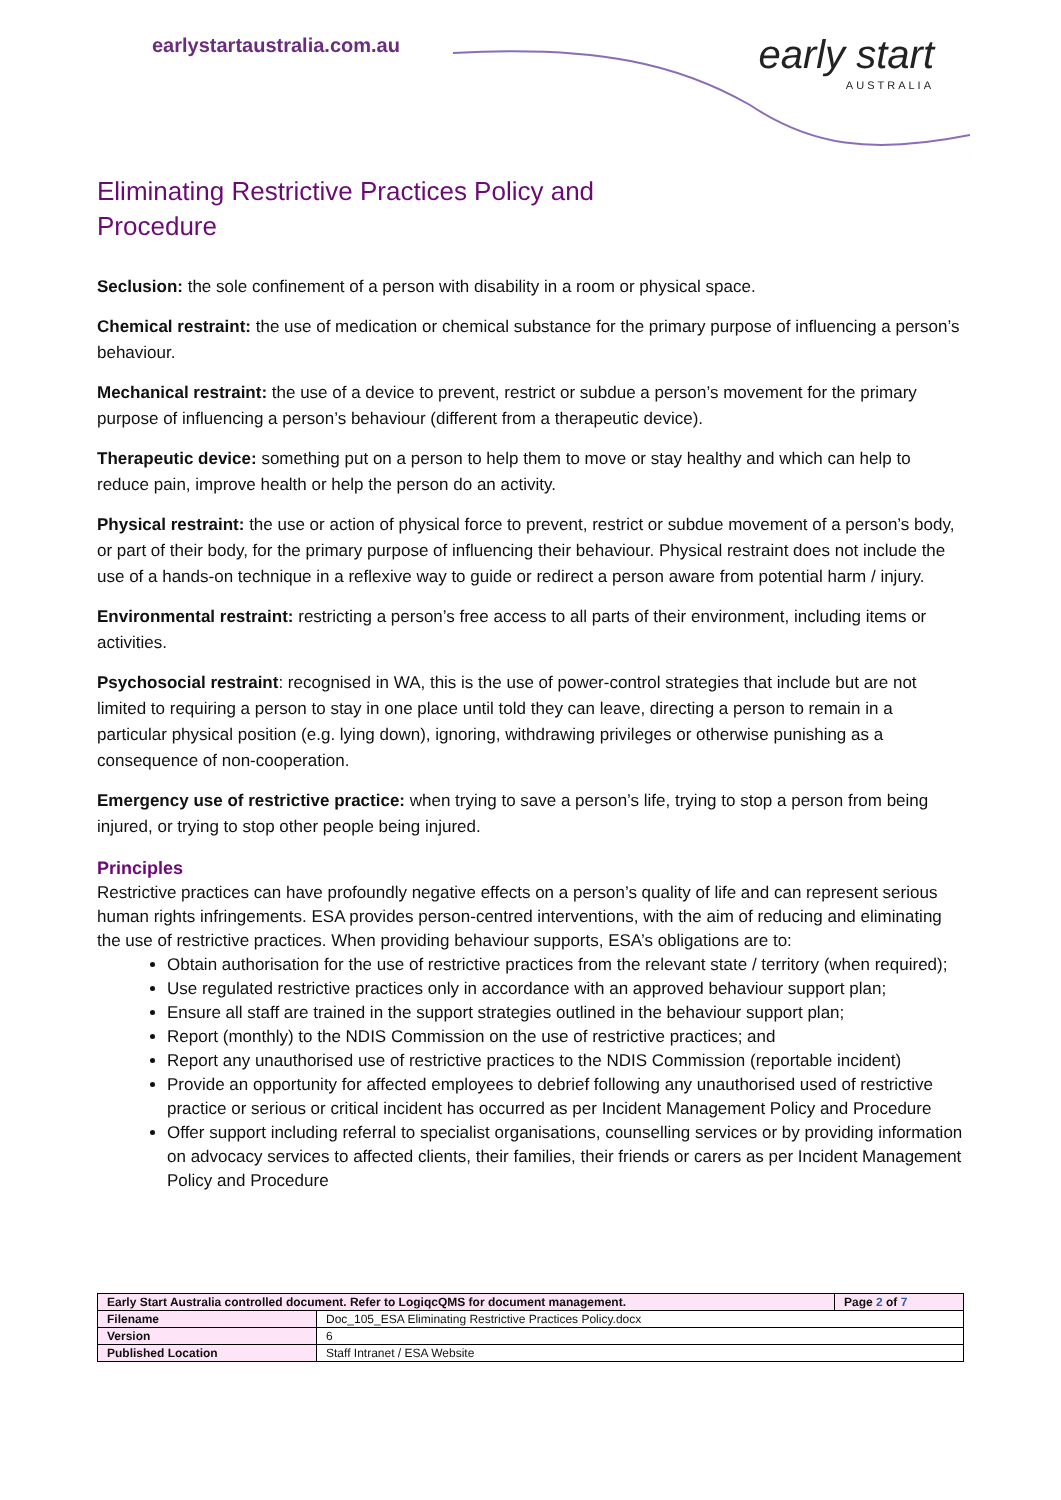earlystartaustralia.com.au
early start
AUSTRALIA
Eliminating Restrictive Practices Policy and
Procedure
Seclusion: the sole confinement of a person with disability in a room or physical space.
Chemical restraint: the use of medication or chemical substance for the primary purpose of influencing a person’s behaviour.
Mechanical restraint: the use of a device to prevent, restrict or subdue a person’s movement for the primary purpose of influencing a person’s behaviour (different from a therapeutic device).
Therapeutic device: something put on a person to help them to move or stay healthy and which can help to reduce pain, improve health or help the person do an activity.
Physical restraint: the use or action of physical force to prevent, restrict or subdue movement of a person’s body, or part of their body, for the primary purpose of influencing their behaviour. Physical restraint does not include the use of a hands-on technique in a reflexive way to guide or redirect a person aware from potential harm / injury.
Environmental restraint: restricting a person’s free access to all parts of their environment, including items or activities.
Psychosocial restraint: recognised in WA, this is the use of power-control strategies that include but are not limited to requiring a person to stay in one place until told they can leave, directing a person to remain in a particular physical position (e.g. lying down), ignoring, withdrawing privileges or otherwise punishing as a consequence of non-cooperation.
Emergency use of restrictive practice: when trying to save a person’s life, trying to stop a person from being injured, or trying to stop other people being injured.
Principles
Restrictive practices can have profoundly negative effects on a person’s quality of life and can represent serious human rights infringements. ESA provides person-centred interventions, with the aim of reducing and eliminating the use of restrictive practices. When providing behaviour supports, ESA’s obligations are to:
Obtain authorisation for the use of restrictive practices from the relevant state / territory (when required);
Use regulated restrictive practices only in accordance with an approved behaviour support plan;
Ensure all staff are trained in the support strategies outlined in the behaviour support plan;
Report (monthly) to the NDIS Commission on the use of restrictive practices; and
Report any unauthorised use of restrictive practices to the NDIS Commission (reportable incident)
Provide an opportunity for affected employees to debrief following any unauthorised used of restrictive practice or serious or critical incident has occurred as per Incident Management Policy and Procedure
Offer support including referral to specialist organisations, counselling services or by providing information on advocacy services to affected clients, their families, their friends or carers as per Incident Management Policy and Procedure
| Early Start Australia controlled document. Refer to LogiqcQMS for document management. | | Page 2 of 7 |
| Filename | Doc_105_ESA Eliminating Restrictive Practices Policy.docx | |
| Version | 6 | |
| Published Location | Staff Intranet / ESA Website | |